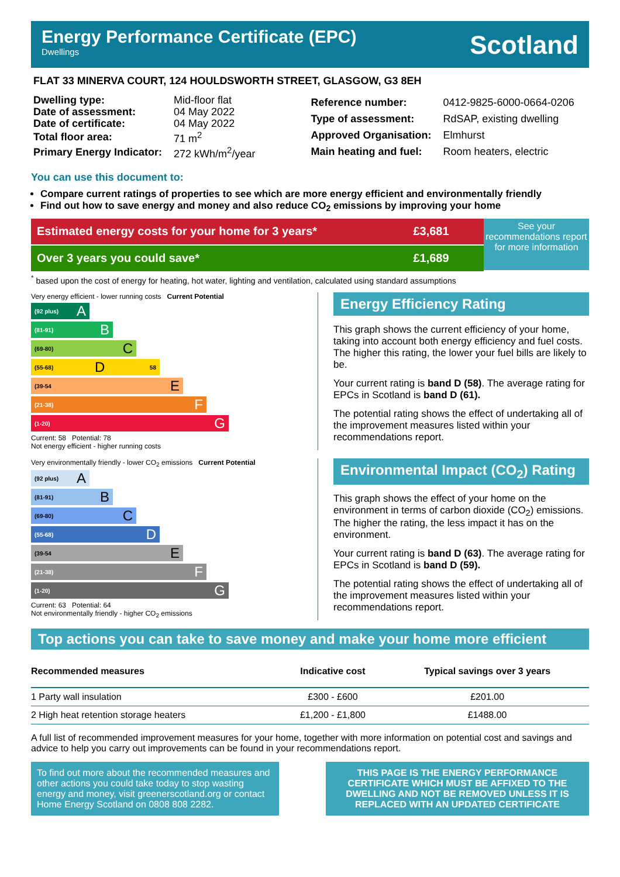Energy Performance Certificate (EPC)
Dwellings
Scotland
FLAT 33 MINERVA COURT, 124 HOULDSWORTH STREET, GLASGOW, G3 8EH
| Dwelling type: | Mid-floor flat |
| Date of assessment: | 04 May 2022 |
| Date of certificate: | 04 May 2022 |
| Total floor area: | 71 m<sup>2</sup> |
| Primary Energy Indicator: | 272 kWh/m<sup>2</sup>/year |
| Reference number: | 0412-9825-6000-0664-0206 |
| Type of assessment: | RdSAP, existing dwelling |
| Approved Organisation: | Elmhurst |
| Main heating and fuel: | Room heaters, electric |
You can use this document to:
Compare current ratings of properties to see which are more energy efficient and environmentally friendly
Find out how to save energy and money and also reduce CO<sub>2</sub> emissions by improving your home
Estimated energy costs for your home for 3 years*
Over 3 years you could save*
£3,681
£1,689
See your recommendations report for more information
<sup>*</sup> based upon the cost of energy for heating, hot water, lighting and ventilation, calculated using standard assumptions
Very energy efficient - lower running costs Current Potential
(92 plus) A
(81-91) B
(69-80) C
(55-68) D 58
(39-54 E
(21-38) F
(1-20) G
Current: 58 Potential: 78
Not energy efficient - higher running costs
Energy Efficiency Rating
This graph shows the current efficiency of your home, taking into account both energy efficiency and fuel costs. The higher this rating, the lower your fuel bills are likely to be.
Your current rating is band D (58). The average rating for EPCs in Scotland is band D (61).
The potential rating shows the effect of undertaking all of the improvement measures listed within your recommendations report.
Very environmentally friendly - lower CO<sub>2</sub> emissions Current Potential
(92 plus) A
(81-91) B
(69-80) C
(55-68) D
(39-54 E
(21-38) F
(1-20) G
Current: 63 Potential: 64
Not environmentally friendly - higher CO<sub>2</sub> emissions
Environmental Impact (CO<sub>2</sub>) Rating
This graph shows the effect of your home on the environment in terms of carbon dioxide (CO<sub>2</sub>) emissions. The higher the rating, the less impact it has on the environment.
Your current rating is band D (63). The average rating for EPCs in Scotland is band D (59).
The potential rating shows the effect of undertaking all of the improvement measures listed within your recommendations report.
Top actions you can take to save money and make your home more efficient
| Recommended measures | Indicative cost | Typical savings over 3 years |
| --- | --- | --- |
| 1 Party wall insulation | £300 - £600 | £201.00 |
| 2 High heat retention storage heaters | £1,200 - £1,800 | £1488.00 |
A full list of recommended improvement measures for your home, together with more information on potential cost and savings and advice to help you carry out improvements can be found in your recommendations report.
To find out more about the recommended measures and other actions you could take today to stop wasting energy and money, visit greenerscotland.org or contact Home Energy Scotland on 0808 808 2282.
THIS PAGE IS THE ENERGY PERFORMANCE CERTIFICATE WHICH MUST BE AFFIXED TO THE DWELLING AND NOT BE REMOVED UNLESS IT IS REPLACED WITH AN UPDATED CERTIFICATE